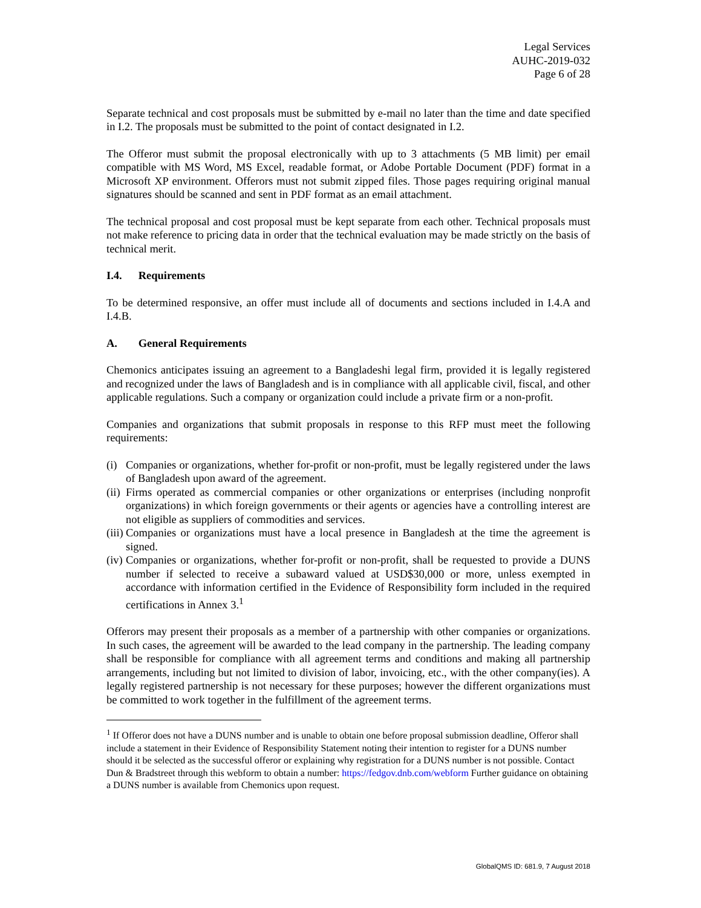Legal Services
AUHC-2019-032
Page 6 of 28
Separate technical and cost proposals must be submitted by e-mail no later than the time and date specified in I.2. The proposals must be submitted to the point of contact designated in I.2.
The Offeror must submit the proposal electronically with up to 3 attachments (5 MB limit) per email compatible with MS Word, MS Excel, readable format, or Adobe Portable Document (PDF) format in a Microsoft XP environment. Offerors must not submit zipped files. Those pages requiring original manual signatures should be scanned and sent in PDF format as an email attachment.
The technical proposal and cost proposal must be kept separate from each other. Technical proposals must not make reference to pricing data in order that the technical evaluation may be made strictly on the basis of technical merit.
I.4. Requirements
To be determined responsive, an offer must include all of documents and sections included in I.4.A and I.4.B.
A. General Requirements
Chemonics anticipates issuing an agreement to a Bangladeshi legal firm, provided it is legally registered and recognized under the laws of Bangladesh and is in compliance with all applicable civil, fiscal, and other applicable regulations. Such a company or organization could include a private firm or a non-profit.
Companies and organizations that submit proposals in response to this RFP must meet the following requirements:
(i)
Companies or organizations, whether for-profit or non-profit, must be legally registered under the laws of Bangladesh upon award of the agreement.
(ii)
Firms operated as commercial companies or other organizations or enterprises (including nonprofit organizations) in which foreign governments or their agents or agencies have a controlling interest are not eligible as suppliers of commodities and services.
(iii)
Companies or organizations must have a local presence in Bangladesh at the time the agreement is signed.
(iv)
Companies or organizations, whether for-profit or non-profit, shall be requested to provide a DUNS number if selected to receive a subaward valued at USD$30,000 or more, unless exempted in accordance with information certified in the Evidence of Responsibility form included in the required certifications in Annex 3.<sup>1</sup>
Offerors may present their proposals as a member of a partnership with other companies or organizations. In such cases, the agreement will be awarded to the lead company in the partnership. The leading company shall be responsible for compliance with all agreement terms and conditions and making all partnership arrangements, including but not limited to division of labor, invoicing, etc., with the other company(ies). A legally registered partnership is not necessary for these purposes; however the different organizations must be committed to work together in the fulfillment of the agreement terms.
<sup>1</sup> If Offeror does not have a DUNS number and is unable to obtain one before proposal submission deadline, Offeror shall include a statement in their Evidence of Responsibility Statement noting their intention to register for a DUNS number should it be selected as the successful offeror or explaining why registration for a DUNS number is not possible. Contact Dun & Bradstreet through this webform to obtain a number: https://fedgov.dnb.com/webform Further guidance on obtaining a DUNS number is available from Chemonics upon request.
GlobalQMS ID: 681.9, 7 August 2018